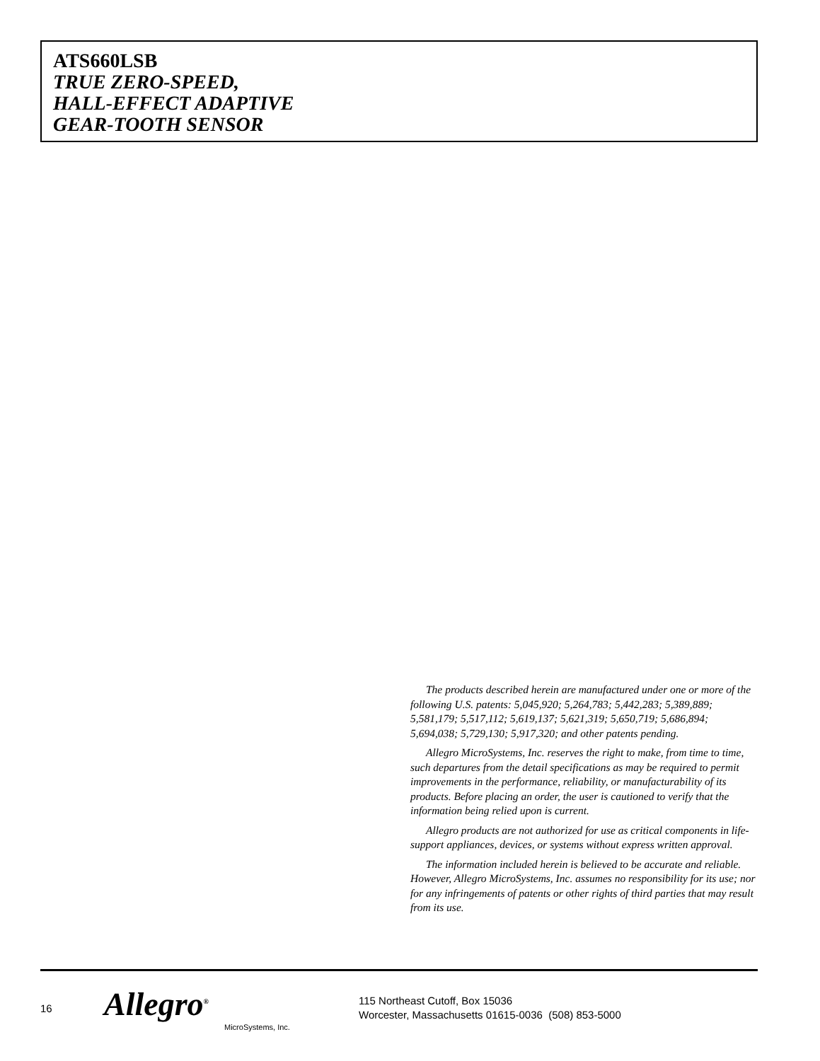ATS660LSB
TRUE ZERO-SPEED,
HALL-EFFECT ADAPTIVE
GEAR-TOOTH SENSOR
The products described herein are manufactured under one or more of the following U.S. patents: 5,045,920; 5,264,783; 5,442,283; 5,389,889; 5,581,179; 5,517,112; 5,619,137; 5,621,319; 5,650,719; 5,686,894; 5,694,038; 5,729,130; 5,917,320; and other patents pending.
Allegro MicroSystems, Inc. reserves the right to make, from time to time, such departures from the detail specifications as may be required to permit improvements in the performance, reliability, or manufacturability of its products. Before placing an order, the user is cautioned to verify that the information being relied upon is current.
Allegro products are not authorized for use as critical components in life-support appliances, devices, or systems without express written approval.
The information included herein is believed to be accurate and reliable. However, Allegro MicroSystems, Inc. assumes no responsibility for its use; nor for any infringements of patents or other rights of third parties that may result from its use.
16
Allegro<sup>®</sup>
MicroSystems, Inc.
115 Northeast Cutoff, Box 15036
Worcester, Massachusetts 01615-0036 (508) 853-5000